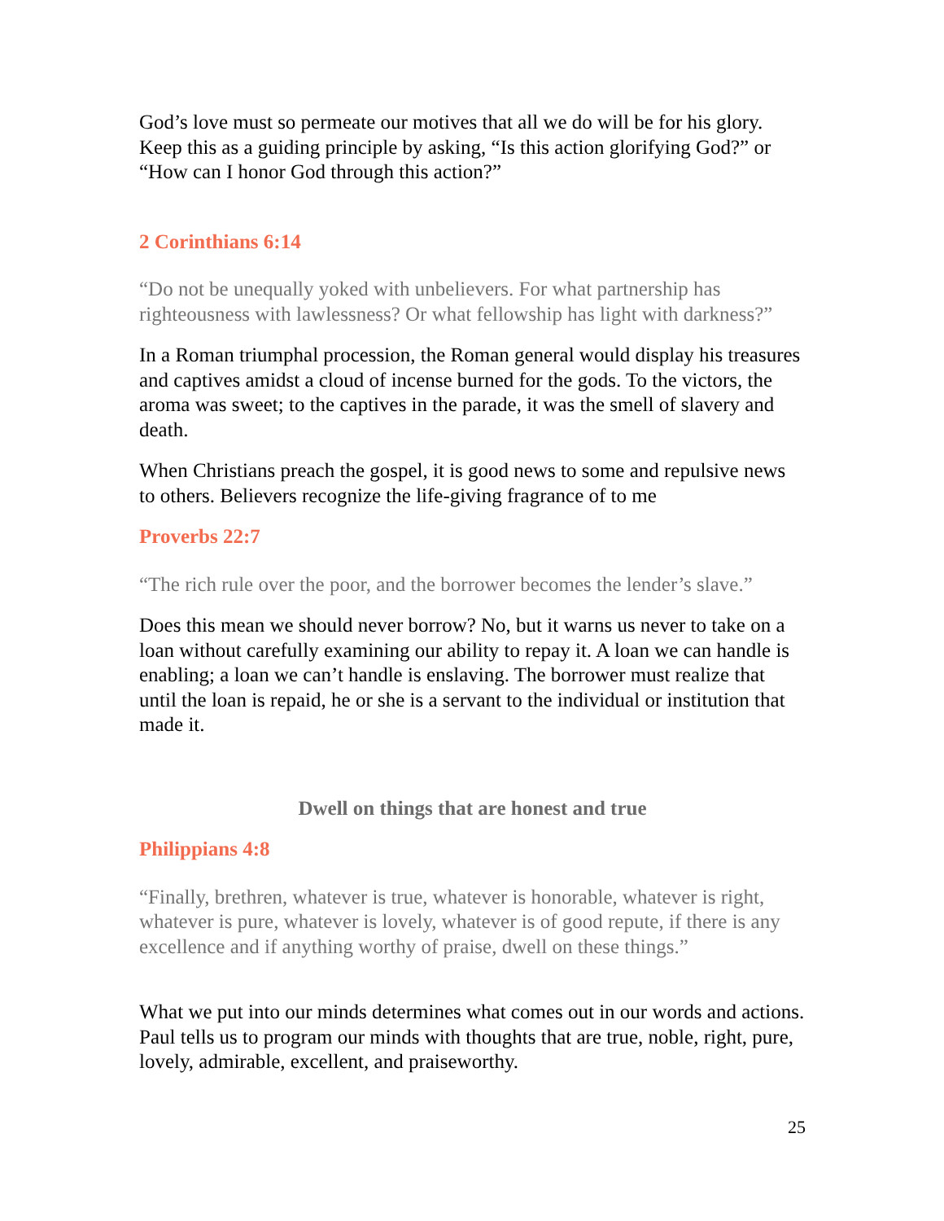God’s love must so permeate our motives that all we do will be for his glory. Keep this as a guiding principle by asking, “Is this action glorifying God?” or “How can I honor God through this action?”
2 Corinthians 6:14
“Do not be unequally yoked with unbelievers. For what partnership has righteousness with lawlessness? Or what fellowship has light with darkness?”
In a Roman triumphal procession, the Roman general would display his treasures and captives amidst a cloud of incense burned for the gods. To the victors, the aroma was sweet; to the captives in the parade, it was the smell of slavery and death.
When Christians preach the gospel, it is good news to some and repulsive news to others. Believers recognize the life-giving fragrance of to me
Proverbs 22:7
“The rich rule over the poor, and the borrower becomes the lender’s slave.”
Does this mean we should never borrow? No, but it warns us never to take on a loan without carefully examining our ability to repay it. A loan we can handle is enabling; a loan we can’t handle is enslaving. The borrower must realize that until the loan is repaid, he or she is a servant to the individual or institution that made it.
Dwell on things that are honest and true
Philippians 4:8
“Finally, brethren, whatever is true, whatever is honorable, whatever is right, whatever is pure, whatever is lovely, whatever is of good repute, if there is any excellence and if anything worthy of praise, dwell on these things.”
What we put into our minds determines what comes out in our words and actions. Paul tells us to program our minds with thoughts that are true, noble, right, pure, lovely, admirable, excellent, and praiseworthy.
25